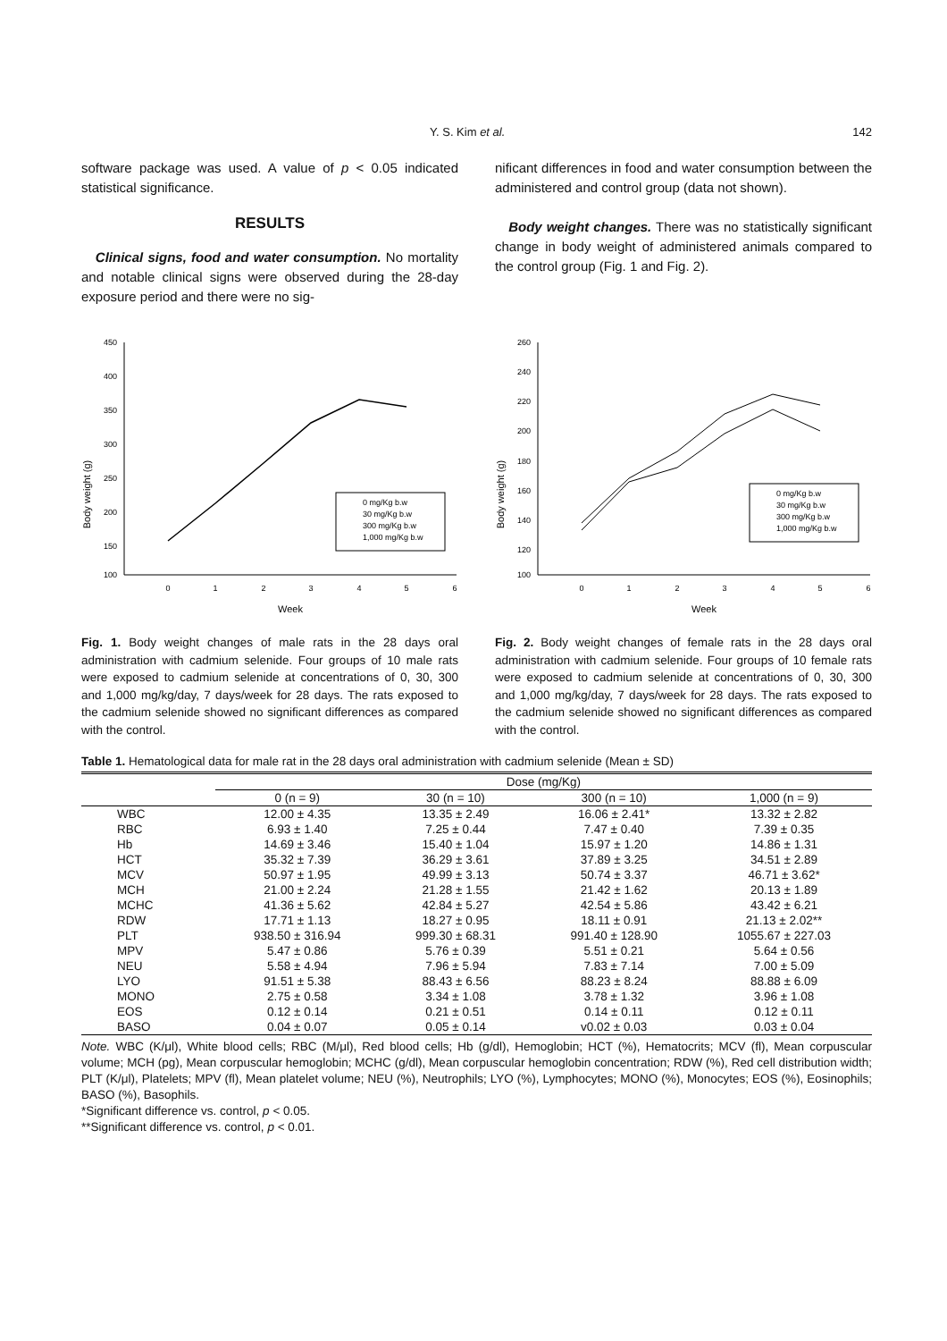Y. S. Kim et al. 142
software package was used. A value of p < 0.05 indicated statistical significance.
RESULTS
Clinical signs, food and water consumption. No mortality and notable clinical signs were observed during the 28-day exposure period and there were no sig-
nificant differences in food and water consumption between the administered and control group (data not shown).
Body weight changes. There was no statistically significant change in body weight of administered animals compared to the control group (Fig. 1 and Fig. 2).
Body weight (g)
450
400
350
300
250
200
150
100
0
1
2
3
4
5
6
Week
0 mg/Kg b.w
30 mg/Kg b.w
300 mg/Kg b.w
1,000 mg/Kg b.w
Fig. 1. Body weight changes of male rats in the 28 days oral administration with cadmium selenide. Four groups of 10 male rats were exposed to cadmium selenide at concentrations of 0, 30, 300 and 1,000 mg/kg/day, 7 days/week for 28 days. The rats exposed to the cadmium selenide showed no significant differences as compared with the control.
Body weight (g)
260
240
220
200
180
160
140
120
100
0
1
2
3
4
5
6
Week
0 mg/Kg b.w
30 mg/Kg b.w
300 mg/Kg b.w
1,000 mg/Kg b.w
Fig. 2. Body weight changes of female rats in the 28 days oral administration with cadmium selenide. Four groups of 10 female rats were exposed to cadmium selenide at concentrations of 0, 30, 300 and 1,000 mg/kg/day, 7 days/week for 28 days. The rats exposed to the cadmium selenide showed no significant differences as compared with the control.
Table 1. Hematological data for male rat in the 28 days oral administration with cadmium selenide (Mean ± SD)
| | Dose (mg/Kg) | | | |
| --- | --- | --- | --- | --- |
| | 0 (n = 9) | 30 (n = 10) | 300 (n = 10) | 1,000 (n = 9) |
| WBC | 12.00 ± 4.35 | 13.35 ± 2.49 | 16.06 ± 2.41* | 13.32 ± 2.82 |
| RBC | 6.93 ± 1.40 | 7.25 ± 0.44 | 7.47 ± 0.40 | 7.39 ± 0.35 |
| Hb | 14.69 ± 3.46 | 15.40 ± 1.04 | 15.97 ± 1.20 | 14.86 ± 1.31 |
| HCT | 35.32 ± 7.39 | 36.29 ± 3.61 | 37.89 ± 3.25 | 34.51 ± 2.89 |
| MCV | 50.97 ± 1.95 | 49.99 ± 3.13 | 50.74 ± 3.37 | 46.71 ± 3.62* |
| MCH | 21.00 ± 2.24 | 21.28 ± 1.55 | 21.42 ± 1.62 | 20.13 ± 1.89 |
| MCHC | 41.36 ± 5.62 | 42.84 ± 5.27 | 42.54 ± 5.86 | 43.42 ± 6.21 |
| RDW | 17.71 ± 1.13 | 18.27 ± 0.95 | 18.11 ± 0.91 | 21.13 ± 2.02** |
| PLT | 938.50 ± 316.94 | 999.30 ± 68.31 | 991.40 ± 128.90 | 1055.67 ± 227.03 |
| MPV | 5.47 ± 0.86 | 5.76 ± 0.39 | 5.51 ± 0.21 | 5.64 ± 0.56 |
| NEU | 5.58 ± 4.94 | 7.96 ± 5.94 | 7.83 ± 7.14 | 7.00 ± 5.09 |
| LYO | 91.51 ± 5.38 | 88.43 ± 6.56 | 88.23 ± 8.24 | 88.88 ± 6.09 |
| MONO | 2.75 ± 0.58 | 3.34 ± 1.08 | 3.78 ± 1.32 | 3.96 ± 1.08 |
| EOS | 0.12 ± 0.14 | 0.21 ± 0.51 | 0.14 ± 0.11 | 0.12 ± 0.11 |
| BASO | 0.04 ± 0.07 | 0.05 ± 0.14 | v0.02 ± 0.03 | 0.03 ± 0.04 |
Note. WBC (K/μl), White blood cells; RBC (M/μl), Red blood cells; Hb (g/dl), Hemoglobin; HCT (%), Hematocrits; MCV (fl), Mean corpuscular volume; MCH (pg), Mean corpuscular hemoglobin; MCHC (g/dl), Mean corpuscular hemoglobin concentration; RDW (%), Red cell distribution width; PLT (K/μl), Platelets; MPV (fl), Mean platelet volume; NEU (%), Neutrophils; LYO (%), Lymphocytes; MONO (%), Monocytes; EOS (%), Eosinophils; BASO (%), Basophils.
*Significant difference vs. control, p < 0.05.
**Significant difference vs. control, p < 0.01.